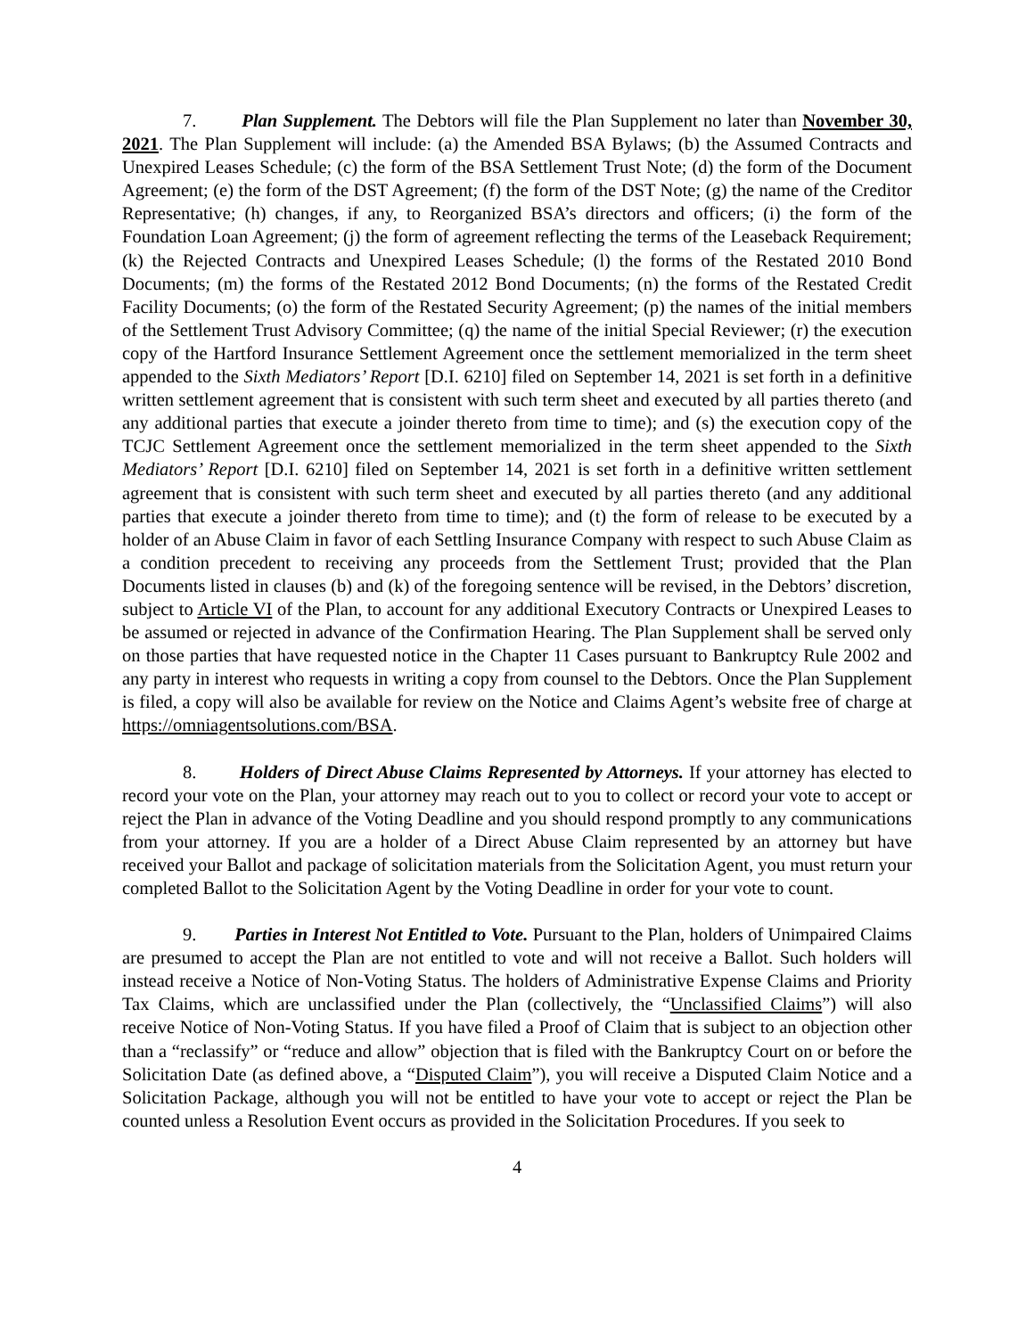7. Plan Supplement. The Debtors will file the Plan Supplement no later than November 30, 2021. The Plan Supplement will include: (a) the Amended BSA Bylaws; (b) the Assumed Contracts and Unexpired Leases Schedule; (c) the form of the BSA Settlement Trust Note; (d) the form of the Document Agreement; (e) the form of the DST Agreement; (f) the form of the DST Note; (g) the name of the Creditor Representative; (h) changes, if any, to Reorganized BSA’s directors and officers; (i) the form of the Foundation Loan Agreement; (j) the form of agreement reflecting the terms of the Leaseback Requirement; (k) the Rejected Contracts and Unexpired Leases Schedule; (l) the forms of the Restated 2010 Bond Documents; (m) the forms of the Restated 2012 Bond Documents; (n) the forms of the Restated Credit Facility Documents; (o) the form of the Restated Security Agreement; (p) the names of the initial members of the Settlement Trust Advisory Committee; (q) the name of the initial Special Reviewer; (r) the execution copy of the Hartford Insurance Settlement Agreement once the settlement memorialized in the term sheet appended to the Sixth Mediators’ Report [D.I. 6210] filed on September 14, 2021 is set forth in a definitive written settlement agreement that is consistent with such term sheet and executed by all parties thereto (and any additional parties that execute a joinder thereto from time to time); and (s) the execution copy of the TCJC Settlement Agreement once the settlement memorialized in the term sheet appended to the Sixth Mediators’ Report [D.I. 6210] filed on September 14, 2021 is set forth in a definitive written settlement agreement that is consistent with such term sheet and executed by all parties thereto (and any additional parties that execute a joinder thereto from time to time); and (t) the form of release to be executed by a holder of an Abuse Claim in favor of each Settling Insurance Company with respect to such Abuse Claim as a condition precedent to receiving any proceeds from the Settlement Trust; provided that the Plan Documents listed in clauses (b) and (k) of the foregoing sentence will be revised, in the Debtors’ discretion, subject to Article VI of the Plan, to account for any additional Executory Contracts or Unexpired Leases to be assumed or rejected in advance of the Confirmation Hearing. The Plan Supplement shall be served only on those parties that have requested notice in the Chapter 11 Cases pursuant to Bankruptcy Rule 2002 and any party in interest who requests in writing a copy from counsel to the Debtors. Once the Plan Supplement is filed, a copy will also be available for review on the Notice and Claims Agent’s website free of charge at https://omniagentsolutions.com/BSA.
8. Holders of Direct Abuse Claims Represented by Attorneys. If your attorney has elected to record your vote on the Plan, your attorney may reach out to you to collect or record your vote to accept or reject the Plan in advance of the Voting Deadline and you should respond promptly to any communications from your attorney. If you are a holder of a Direct Abuse Claim represented by an attorney but have received your Ballot and package of solicitation materials from the Solicitation Agent, you must return your completed Ballot to the Solicitation Agent by the Voting Deadline in order for your vote to count.
9. Parties in Interest Not Entitled to Vote. Pursuant to the Plan, holders of Unimpaired Claims are presumed to accept the Plan are not entitled to vote and will not receive a Ballot. Such holders will instead receive a Notice of Non-Voting Status. The holders of Administrative Expense Claims and Priority Tax Claims, which are unclassified under the Plan (collectively, the “Unclassified Claims”) will also receive Notice of Non-Voting Status. If you have filed a Proof of Claim that is subject to an objection other than a “reclassify” or “reduce and allow” objection that is filed with the Bankruptcy Court on or before the Solicitation Date (as defined above, a “Disputed Claim”), you will receive a Disputed Claim Notice and a Solicitation Package, although you will not be entitled to have your vote to accept or reject the Plan be counted unless a Resolution Event occurs as provided in the Solicitation Procedures. If you seek to
4